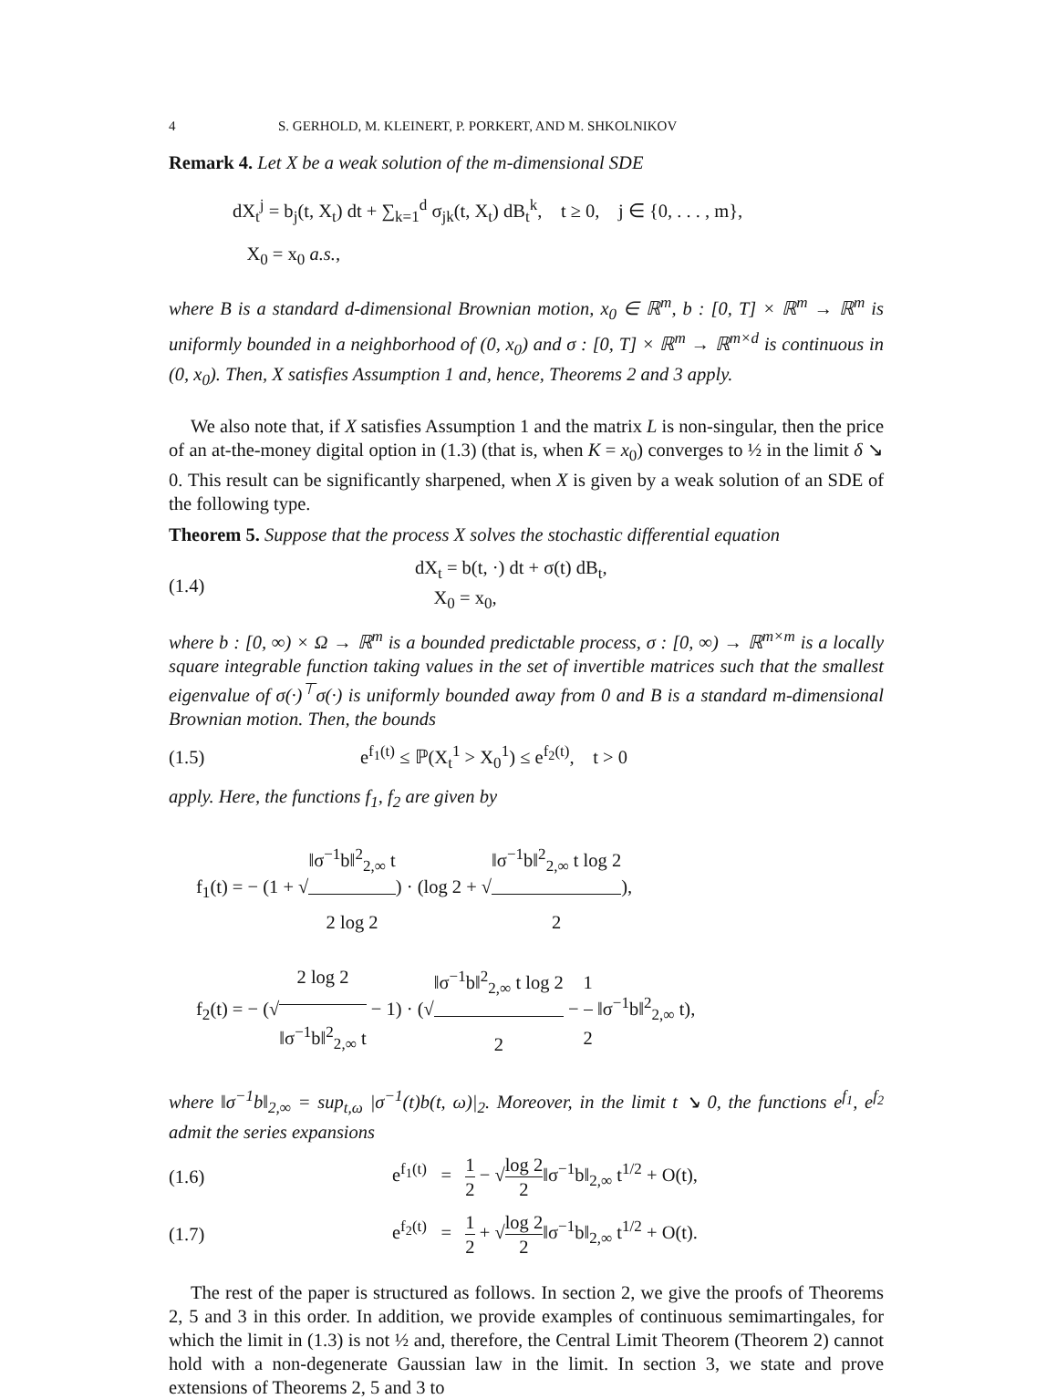4 S. GERHOLD, M. KLEINERT, P. PORKERT, AND M. SHKOLNIKOV
Remark 4. Let X be a weak solution of the m-dimensional SDE
dX<sub>t</sub><sup>j</sup> = b<sub>j</sub>(t, X<sub>t</sub>) dt + ∑<sub>k=1</sub><sup>d</sup> σ<sub>jk</sub>(t, X<sub>t</sub>) dB<sub>t</sub><sup>k</sup>, t ≥ 0, j ∈ {0, . . . , m},
X<sub>0</sub> = x<sub>0</sub> a.s.,
where B is a standard d-dimensional Brownian motion, x<sub>0</sub> ∈ ℝ<sup>m</sup>, b : [0, T] × ℝ<sup>m</sup> → ℝ<sup>m</sup> is uniformly bounded in a neighborhood of (0, x<sub>0</sub>) and σ : [0, T] × ℝ<sup>m</sup> → ℝ<sup>m×d</sup> is continuous in (0, x<sub>0</sub>). Then, X satisfies Assumption 1 and, hence, Theorems 2 and 3 apply.
We also note that, if X satisfies Assumption 1 and the matrix L is non-singular, then the price of an at-the-money digital option in (1.3) (that is, when K = x<sub>0</sub>) converges to ½ in the limit δ ↘ 0. This result can be significantly sharpened, when X is given by a weak solution of an SDE of the following type.
Theorem 5. Suppose that the process X solves the stochastic differential equation
(1.4) dX<sub>t</sub> = b(t, ·) dt + σ(t) dB<sub>t</sub>,
X<sub>0</sub> = x<sub>0</sub>,
where b : [0, ∞) × Ω → ℝ<sup>m</sup> is a bounded predictable process, σ : [0, ∞) → ℝ<sup>m×m</sup> is a locally square integrable function taking values in the set of invertible matrices such that the smallest eigenvalue of σ(·)<sup>⊤</sup>σ(·) is uniformly bounded away from 0 and B is a standard m-dimensional Brownian motion. Then, the bounds
(1.5) e<sup>f<sub>1</sub>(t)</sup> ≤ ℙ(X<sub>t</sub><sup>1</sup> > X<sub>0</sub><sup>1</sup>) ≤ e<sup>f<sub>2</sub>(t)</sup>, t > 0
apply. Here, the functions f<sub>1</sub>, f<sub>2</sub> are given by
f<sub>1</sub>(t) = − (1 + √‖σ<sup>−1</sup>b‖<sup>2</sup><sub>2,∞</sub> t 2 log 2) · (log 2 + √‖σ<sup>−1</sup>b‖<sup>2</sup><sub>2,∞</sub> t log 2 2),
f<sub>2</sub>(t) = − (√2 log 2 ‖σ<sup>−1</sup>b‖<sup>2</sup><sub>2,∞</sub> t − 1) · (√‖σ<sup>−1</sup>b‖<sup>2</sup><sub>2,∞</sub> t log 2 2 − 1 2 ‖σ<sup>−1</sup>b‖<sup>2</sup><sub>2,∞</sub> t),
where ‖σ<sup>−1</sup>b‖<sub>2,∞</sub> = sup<sub>t,ω</sub> |σ<sup>−1</sup>(t)b(t, ω)|<sub>2</sub>. Moreover, in the limit t ↘ 0, the functions e<sup>f<sub>1</sub></sup>, e<sup>f<sub>2</sub></sup> admit the series expansions
(1.6) e<sup>f<sub>1</sub>(t)</sup> = 1 2 − √log 2 2‖σ<sup>−1</sup>b‖<sub>2,∞</sub> t<sup>1/2</sup> + O(t),
(1.7) e<sup>f<sub>2</sub>(t)</sup> = 1 2 + √log 2 2‖σ<sup>−1</sup>b‖<sub>2,∞</sub> t<sup>1/2</sup> + O(t).
The rest of the paper is structured as follows. In section 2, we give the proofs of Theorems 2, 5 and 3 in this order. In addition, we provide examples of continuous semimartingales, for which the limit in (1.3) is not ½ and, therefore, the Central Limit Theorem (Theorem 2) cannot hold with a non-degenerate Gaussian law in the limit. In section 3, we state and prove extensions of Theorems 2, 5 and 3 to